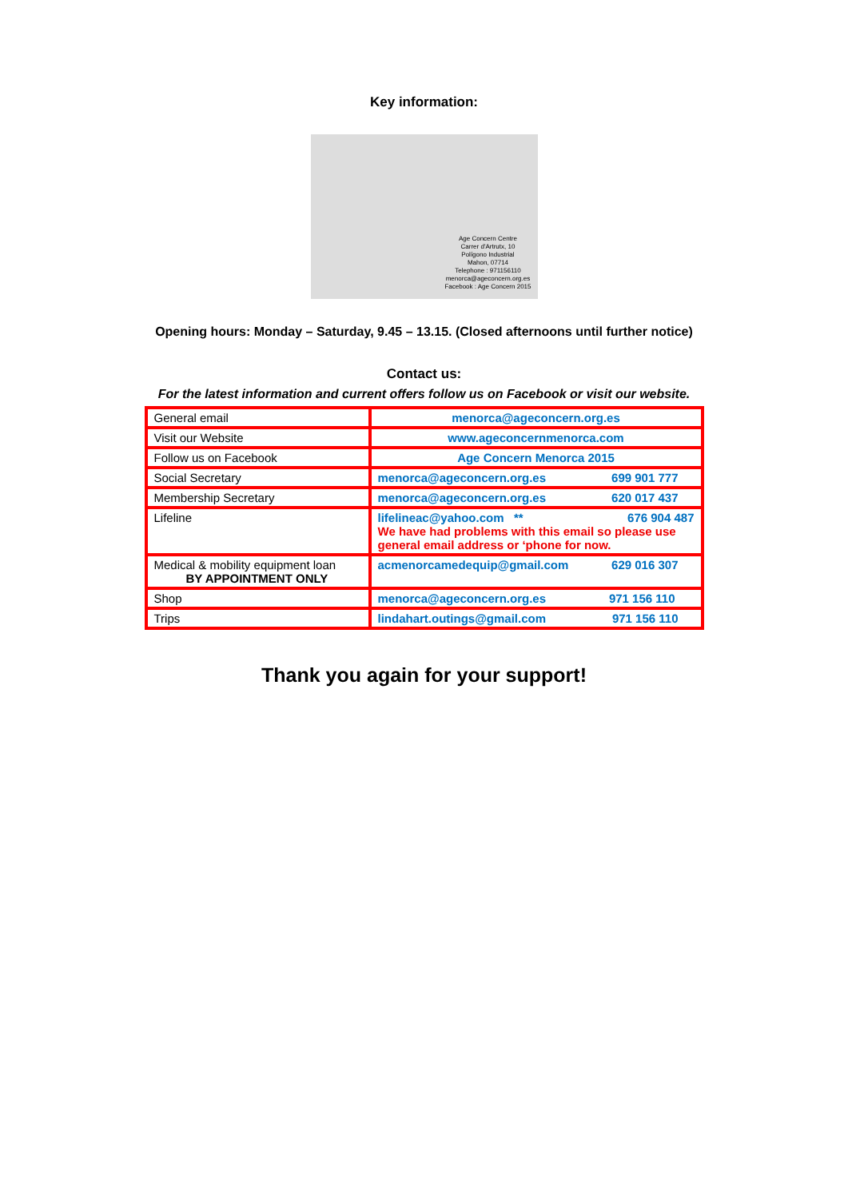Key information:
Age Concern Centre
Carrer d'Artrutx, 10
Polígono Industrial
Mahon, 07714
Telephone : 971156110
menorca@ageconcern.org.es
Facebook : Age Concern 2015
Opening hours: Monday – Saturday, 9.45 – 13.15. (Closed afternoons until further notice)
Contact us:
For the latest information and current offers follow us on Facebook or visit our website.
| General email | menorca@ageconcern.org.es |
| Visit our Website | www.ageconcernmenorca.com |
| Follow us on Facebook | Age Concern Menorca 2015 |
| Social Secretary | menorca@ageconcern.org.es 699 901 777 |
| Membership Secretary | menorca@ageconcern.org.es 620 017 437 |
| Lifeline | lifelineac@yahoo.com ** 676 904 487 We have had problems with this email so please use general email address or ‘phone for now. |
| Medical & mobility equipment loan BY APPOINTMENT ONLY | acmenorcamedequip@gmail.com 629 016 307 |
| Shop | menorca@ageconcern.org.es 971 156 110 |
| Trips | lindahart.outings@gmail.com 971 156 110 |
Thank you again for your support!